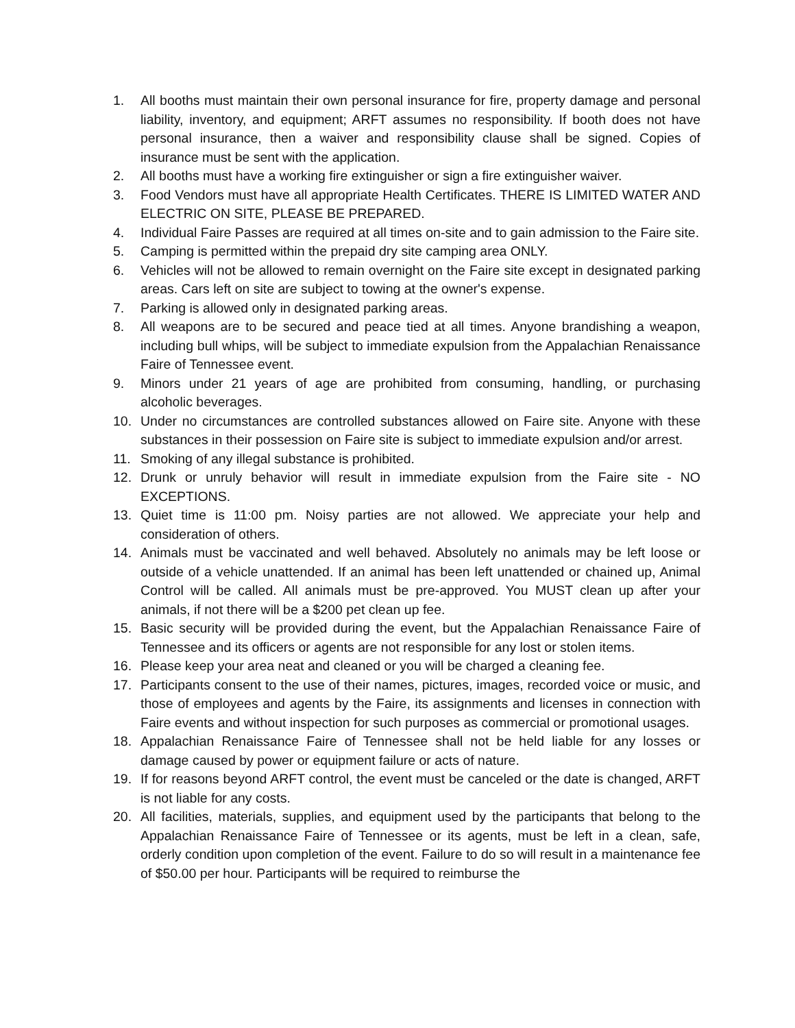1. All booths must maintain their own personal insurance for fire, property damage and personal liability, inventory, and equipment; ARFT assumes no responsibility. If booth does not have personal insurance, then a waiver and responsibility clause shall be signed. Copies of insurance must be sent with the application.
2. All booths must have a working fire extinguisher or sign a fire extinguisher waiver.
3. Food Vendors must have all appropriate Health Certificates. THERE IS LIMITED WATER AND ELECTRIC ON SITE, PLEASE BE PREPARED.
4. Individual Faire Passes are required at all times on-site and to gain admission to the Faire site.
5. Camping is permitted within the prepaid dry site camping area ONLY.
6. Vehicles will not be allowed to remain overnight on the Faire site except in designated parking areas. Cars left on site are subject to towing at the owner's expense.
7. Parking is allowed only in designated parking areas.
8. All weapons are to be secured and peace tied at all times. Anyone brandishing a weapon, including bull whips, will be subject to immediate expulsion from the Appalachian Renaissance Faire of Tennessee event.
9. Minors under 21 years of age are prohibited from consuming, handling, or purchasing alcoholic beverages.
10. Under no circumstances are controlled substances allowed on Faire site. Anyone with these substances in their possession on Faire site is subject to immediate expulsion and/or arrest.
11. Smoking of any illegal substance is prohibited.
12. Drunk or unruly behavior will result in immediate expulsion from the Faire site - NO EXCEPTIONS.
13. Quiet time is 11:00 pm. Noisy parties are not allowed. We appreciate your help and consideration of others.
14. Animals must be vaccinated and well behaved. Absolutely no animals may be left loose or outside of a vehicle unattended. If an animal has been left unattended or chained up, Animal Control will be called. All animals must be pre-approved. You MUST clean up after your animals, if not there will be a $200 pet clean up fee.
15. Basic security will be provided during the event, but the Appalachian Renaissance Faire of Tennessee and its officers or agents are not responsible for any lost or stolen items.
16. Please keep your area neat and cleaned or you will be charged a cleaning fee.
17. Participants consent to the use of their names, pictures, images, recorded voice or music, and those of employees and agents by the Faire, its assignments and licenses in connection with Faire events and without inspection for such purposes as commercial or promotional usages.
18. Appalachian Renaissance Faire of Tennessee shall not be held liable for any losses or damage caused by power or equipment failure or acts of nature.
19. If for reasons beyond ARFT control, the event must be canceled or the date is changed, ARFT is not liable for any costs.
20. All facilities, materials, supplies, and equipment used by the participants that belong to the Appalachian Renaissance Faire of Tennessee or its agents, must be left in a clean, safe, orderly condition upon completion of the event. Failure to do so will result in a maintenance fee of $50.00 per hour. Participants will be required to reimburse the